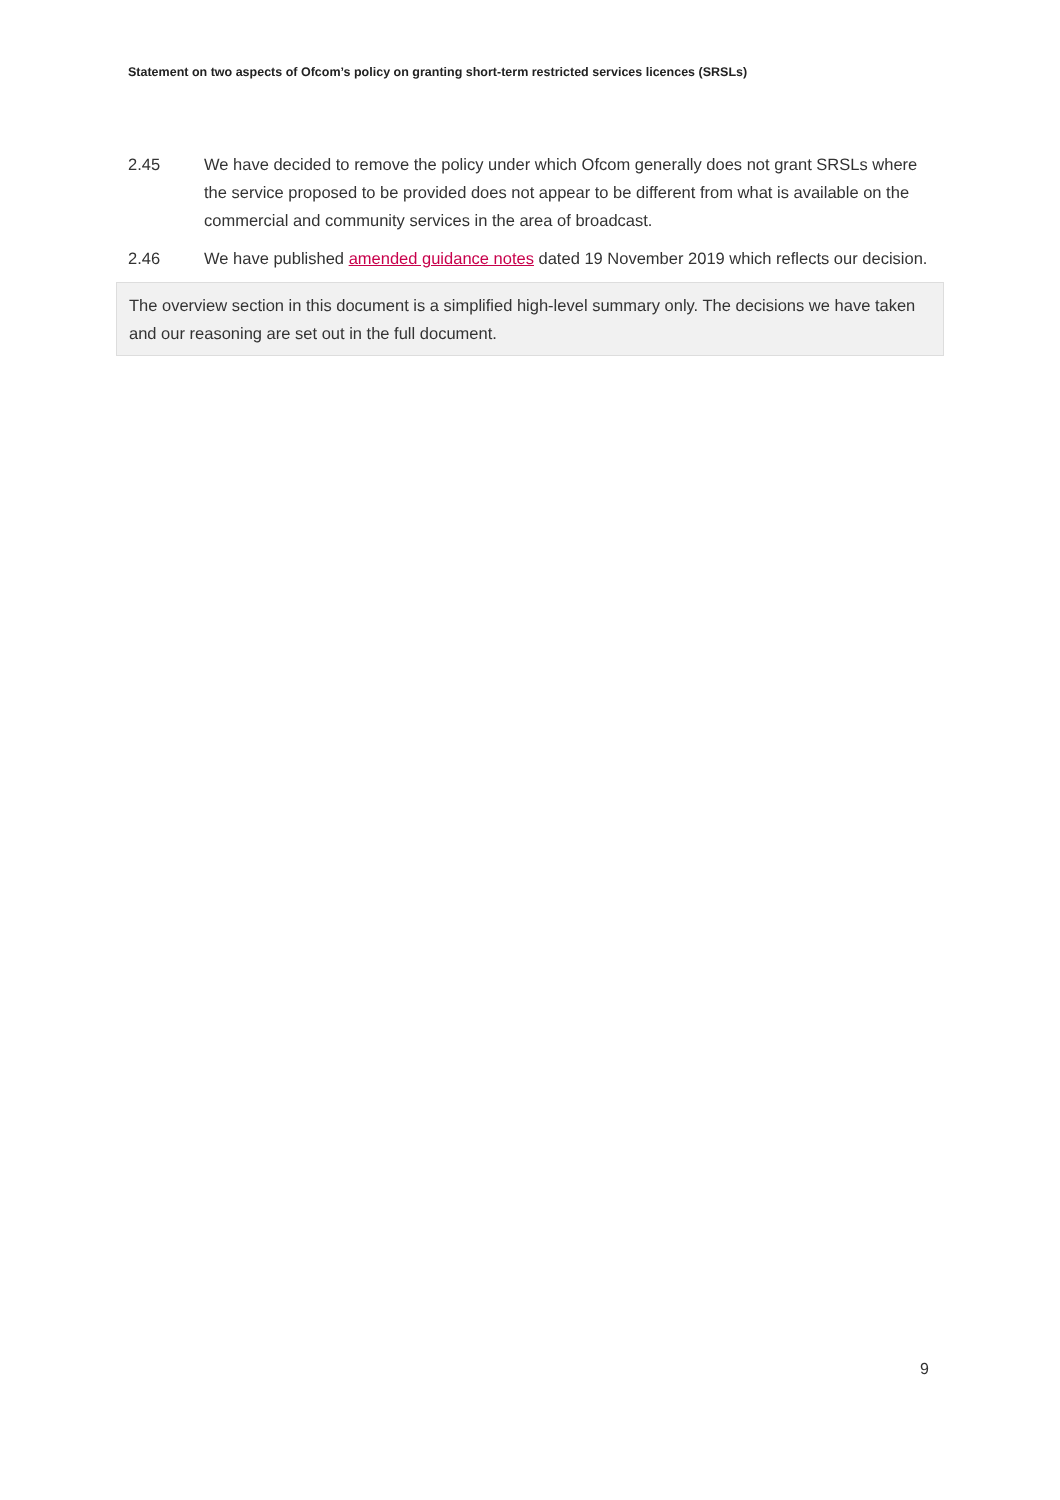Statement on two aspects of Ofcom’s policy on granting short-term restricted services licences (SRSLs)
2.45 We have decided to remove the policy under which Ofcom generally does not grant SRSLs where the service proposed to be provided does not appear to be different from what is available on the commercial and community services in the area of broadcast.
2.46 We have published amended guidance notes dated 19 November 2019 which reflects our decision.
The overview section in this document is a simplified high-level summary only. The decisions we have taken and our reasoning are set out in the full document.
9